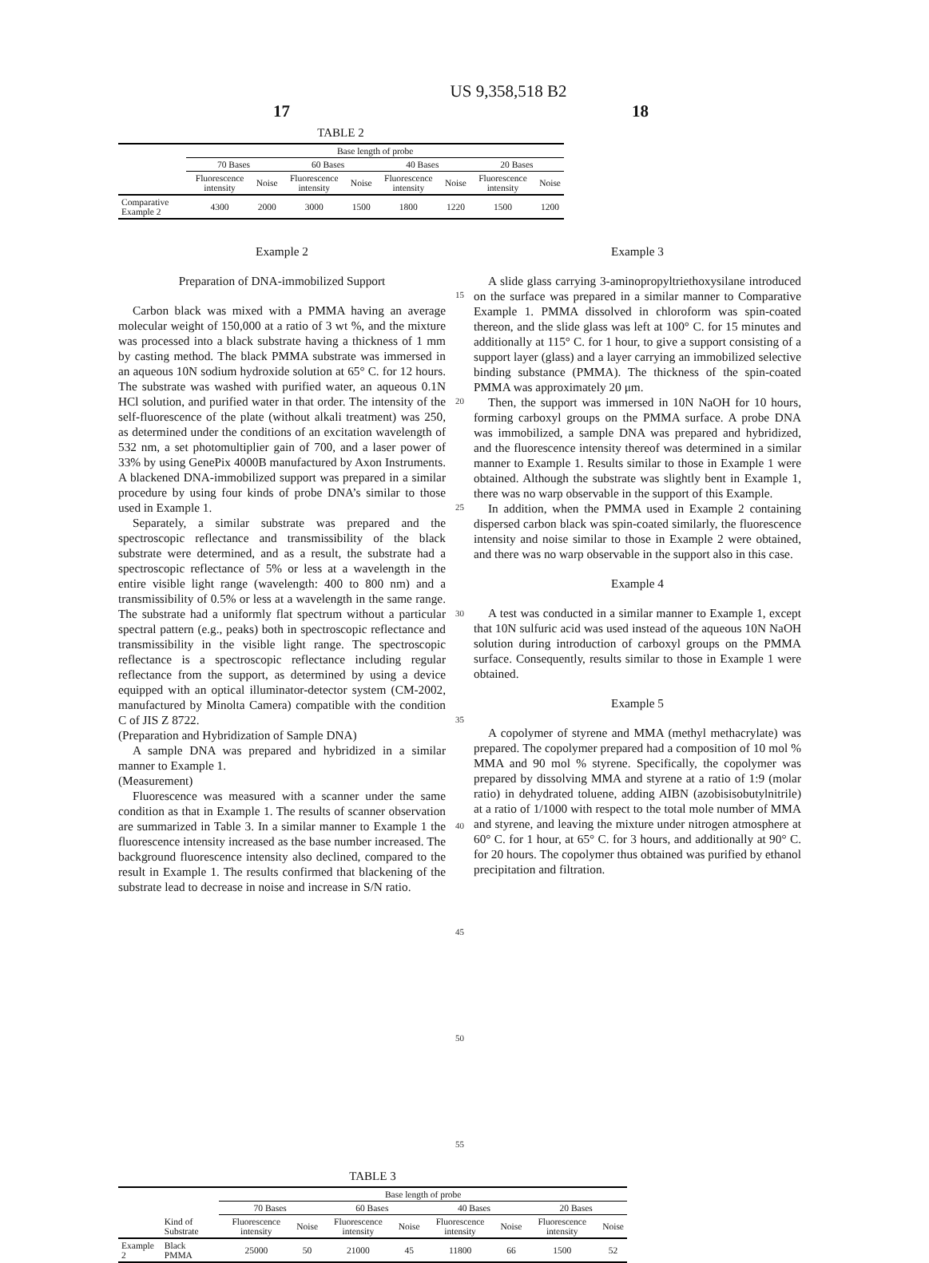US 9,358,518 B2
17 18
TABLE 2
| | Base length of probe | | | | | | | |
| | 70 Bases | | 60 Bases | | 40 Bases | | 20 Bases | |
| | Fluorescence intensity | Noise | Fluorescence intensity | Noise | Fluorescence intensity | Noise | Fluorescence intensity | Noise |
| Comparative Example 2 | 4300 | 2000 | 3000 | 1500 | 1800 | 1220 | 1500 | 1200 |
Example 2
Preparation of DNA-immobilized Support
Carbon black was mixed with a PMMA having an average molecular weight of 150,000 at a ratio of 3 wt %, and the mixture was processed into a black substrate having a thickness of 1 mm by casting method. The black PMMA substrate was immersed in an aqueous 10N sodium hydroxide solution at 65° C. for 12 hours. The substrate was washed with purified water, an aqueous 0.1N HCl solution, and purified water in that order. The intensity of the self-fluorescence of the plate (without alkali treatment) was 250, as determined under the conditions of an excitation wavelength of 532 nm, a set photomultiplier gain of 700, and a laser power of 33% by using GenePix 4000B manufactured by Axon Instruments. A blackened DNA-immobilized support was prepared in a similar procedure by using four kinds of probe DNA’s similar to those used in Example 1.
Separately, a similar substrate was prepared and the spectroscopic reflectance and transmissibility of the black substrate were determined, and as a result, the substrate had a spectroscopic reflectance of 5% or less at a wavelength in the entire visible light range (wavelength: 400 to 800 nm) and a transmissibility of 0.5% or less at a wavelength in the same range. The substrate had a uniformly flat spectrum without a particular spectral pattern (e.g., peaks) both in spectroscopic reflectance and transmissibility in the visible light range. The spectroscopic reflectance is a spectroscopic reflectance including regular reflectance from the support, as determined by using a device equipped with an optical illuminator-detector system (CM-2002, manufactured by Minolta Camera) compatible with the condition C of JIS Z 8722.
(Preparation and Hybridization of Sample DNA)
A sample DNA was prepared and hybridized in a similar manner to Example 1.
(Measurement)
Fluorescence was measured with a scanner under the same condition as that in Example 1. The results of scanner observation are summarized in Table 3. In a similar manner to Example 1 the fluorescence intensity increased as the base number increased. The background fluorescence intensity also declined, compared to the result in Example 1. The results confirmed that blackening of the substrate lead to decrease in noise and increase in S/N ratio.
15
20
25
30
35
40
45
50
55
Example 3
A slide glass carrying 3-aminopropyltriethoxysilane introduced on the surface was prepared in a similar manner to Comparative Example 1. PMMA dissolved in chloroform was spin-coated thereon, and the slide glass was left at 100° C. for 15 minutes and additionally at 115° C. for 1 hour, to give a support consisting of a support layer (glass) and a layer carrying an immobilized selective binding substance (PMMA). The thickness of the spin-coated PMMA was approximately 20 μm.
Then, the support was immersed in 10N NaOH for 10 hours, forming carboxyl groups on the PMMA surface. A probe DNA was immobilized, a sample DNA was prepared and hybridized, and the fluorescence intensity thereof was determined in a similar manner to Example 1. Results similar to those in Example 1 were obtained. Although the substrate was slightly bent in Example 1, there was no warp observable in the support of this Example.
In addition, when the PMMA used in Example 2 containing dispersed carbon black was spin-coated similarly, the fluorescence intensity and noise similar to those in Example 2 were obtained, and there was no warp observable in the support also in this case.
Example 4
A test was conducted in a similar manner to Example 1, except that 10N sulfuric acid was used instead of the aqueous 10N NaOH solution during introduction of carboxyl groups on the PMMA surface. Consequently, results similar to those in Example 1 were obtained.
Example 5
A copolymer of styrene and MMA (methyl methacrylate) was prepared. The copolymer prepared had a composition of 10 mol % MMA and 90 mol % styrene. Specifically, the copolymer was prepared by dissolving MMA and styrene at a ratio of 1:9 (molar ratio) in dehydrated toluene, adding AIBN (azobisisobutylnitrile) at a ratio of 1/1000 with respect to the total mole number of MMA and styrene, and leaving the mixture under nitrogen atmosphere at 60° C. for 1 hour, at 65° C. for 3 hours, and additionally at 90° C. for 20 hours. The copolymer thus obtained was purified by ethanol precipitation and filtration.
TABLE 3
| | | Base length of probe | | | | | | | |
| | | 70 Bases | | 60 Bases | | 40 Bases | | 20 Bases | |
| | Kind of Substrate | Fluorescence intensity | Noise | Fluorescence intensity | Noise | Fluorescence intensity | Noise | Fluorescence intensity | Noise |
| Example 2 | Black PMMA | 25000 | 50 | 21000 | 45 | 11800 | 66 | 1500 | 52 |